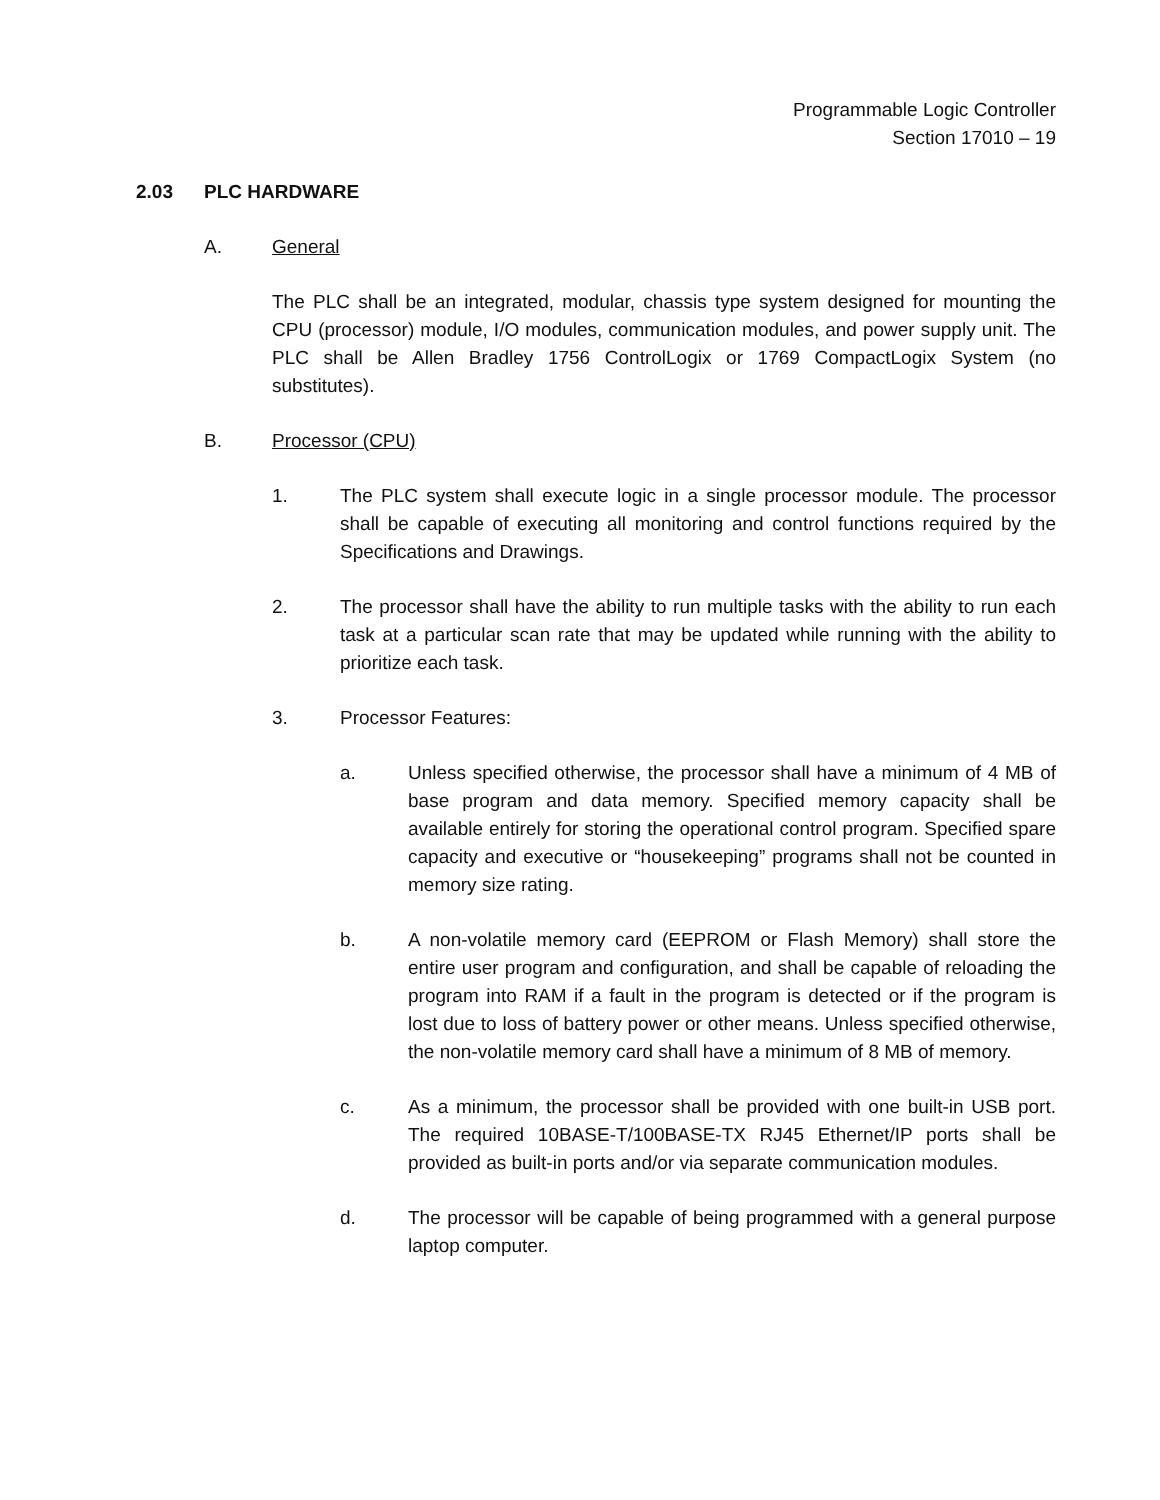Programmable Logic Controller
Section 17010 – 19
2.03 PLC HARDWARE
A. General
The PLC shall be an integrated, modular, chassis type system designed for mounting the CPU (processor) module, I/O modules, communication modules, and power supply unit. The PLC shall be Allen Bradley 1756 ControlLogix or 1769 CompactLogix System (no substitutes).
B. Processor (CPU)
1. The PLC system shall execute logic in a single processor module. The processor shall be capable of executing all monitoring and control functions required by the Specifications and Drawings.
2. The processor shall have the ability to run multiple tasks with the ability to run each task at a particular scan rate that may be updated while running with the ability to prioritize each task.
3. Processor Features:
a. Unless specified otherwise, the processor shall have a minimum of 4 MB of base program and data memory. Specified memory capacity shall be available entirely for storing the operational control program. Specified spare capacity and executive or “housekeeping” programs shall not be counted in memory size rating.
b. A non-volatile memory card (EEPROM or Flash Memory) shall store the entire user program and configuration, and shall be capable of reloading the program into RAM if a fault in the program is detected or if the program is lost due to loss of battery power or other means. Unless specified otherwise, the non-volatile memory card shall have a minimum of 8 MB of memory.
c. As a minimum, the processor shall be provided with one built-in USB port. The required 10BASE-T/100BASE-TX RJ45 Ethernet/IP ports shall be provided as built-in ports and/or via separate communication modules.
d. The processor will be capable of being programmed with a general purpose laptop computer.